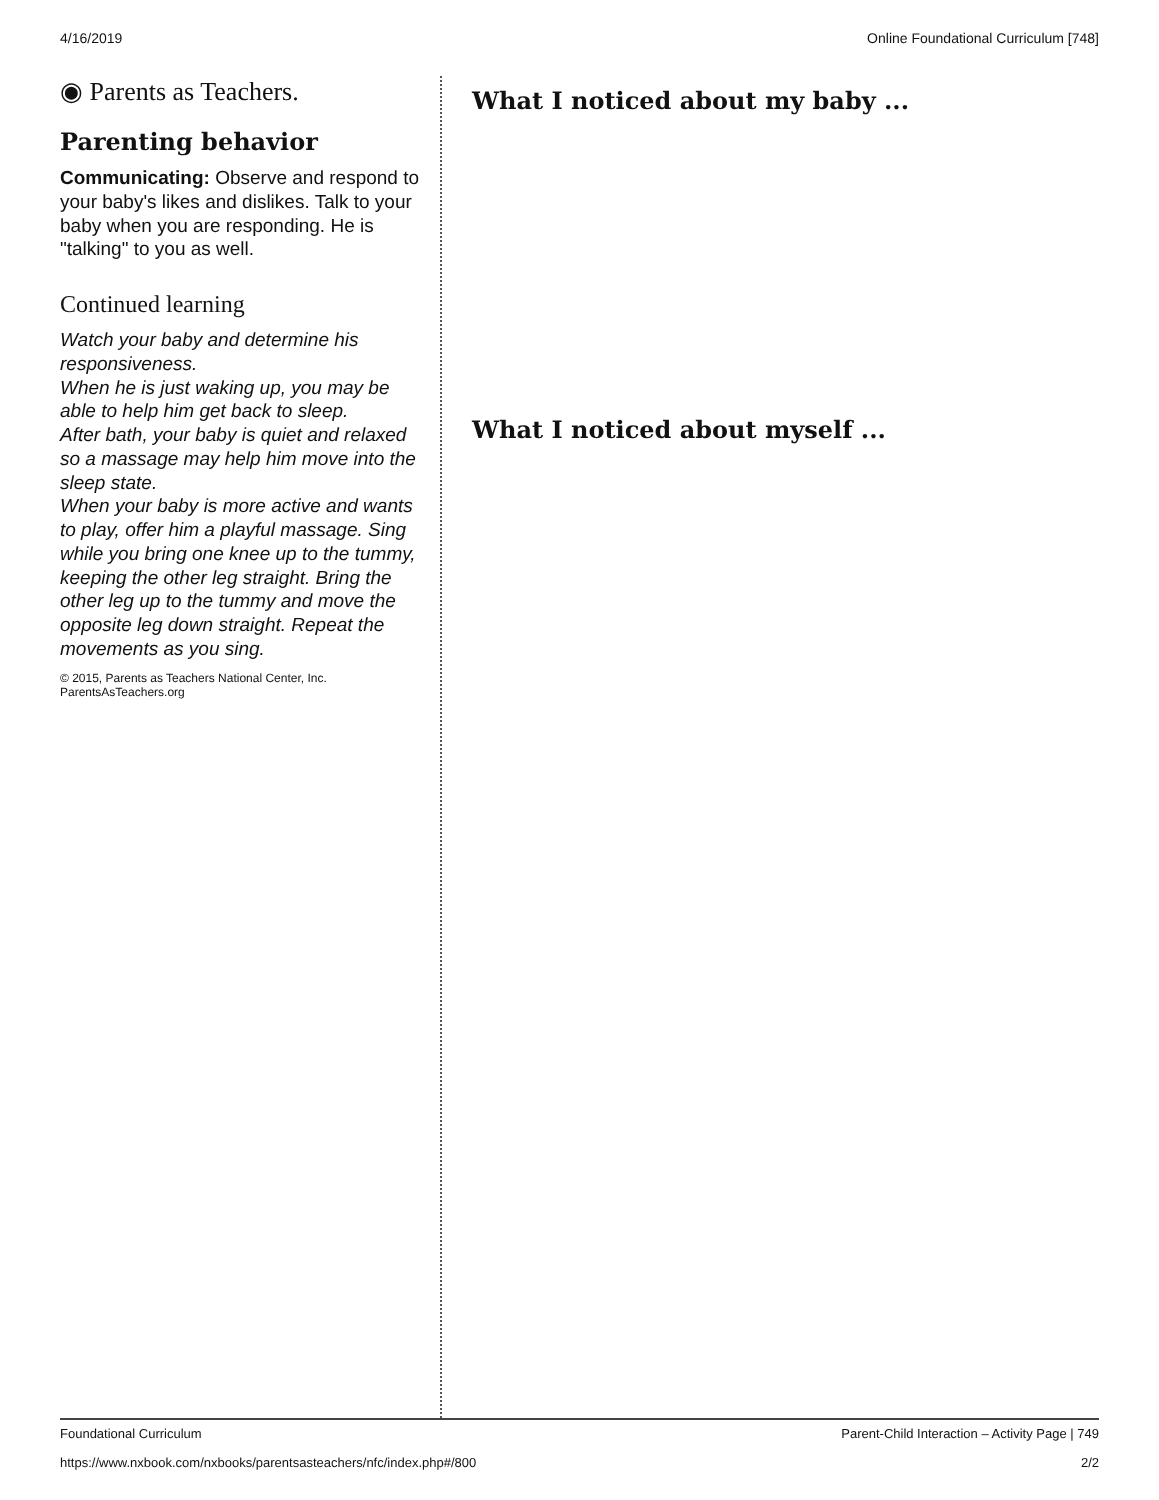4/16/2019 Online Foundational Curriculum [748]
◉ Parents as Teachers.
Parenting behavior
Communicating: Observe and respond to your baby's likes and dislikes. Talk to your baby when you are responding. He is "talking" to you as well.
Continued learning
Watch your baby and determine his responsiveness.
When he is just waking up, you may be able to help him get back to sleep.
After bath, your baby is quiet and relaxed so a massage may help him move into the sleep state.
When your baby is more active and wants to play, offer him a playful massage. Sing while you bring one knee up to the tummy, keeping the other leg straight. Bring the other leg up to the tummy and move the opposite leg down straight. Repeat the movements as you sing.
© 2015, Parents as Teachers National Center, Inc. ParentsAsTeachers.org
What I noticed about my baby ...
What I noticed about myself ...
Foundational Curriculum Parent-Child Interaction – Activity Page | 749
https://www.nxbook.com/nxbooks/parentsasteachers/nfc/index.php#/800 2/2